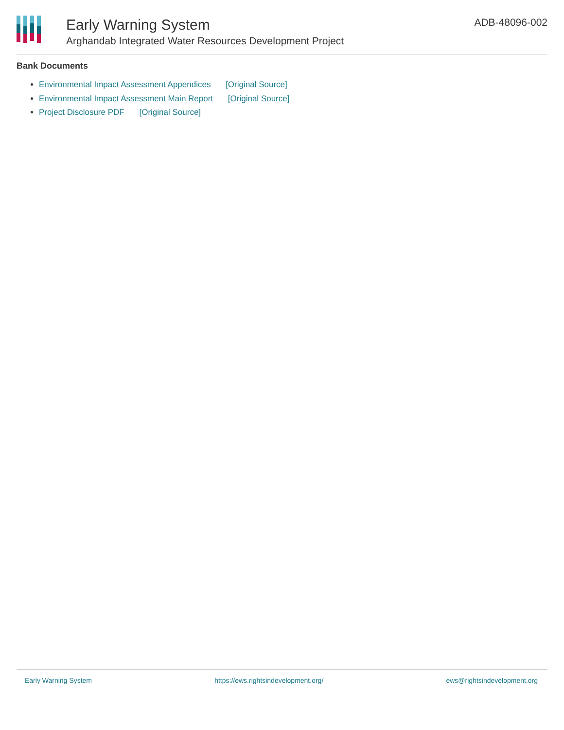Early Warning System
Arghandab Integrated Water Resources Development Project
ADB-48096-002
Bank Documents
Environmental Impact Assessment Appendices [Original Source]
Environmental Impact Assessment Main Report [Original Source]
Project Disclosure PDF [Original Source]
Early Warning System https://ews.rightsindevelopment.org/ ews@rightsindevelopment.org